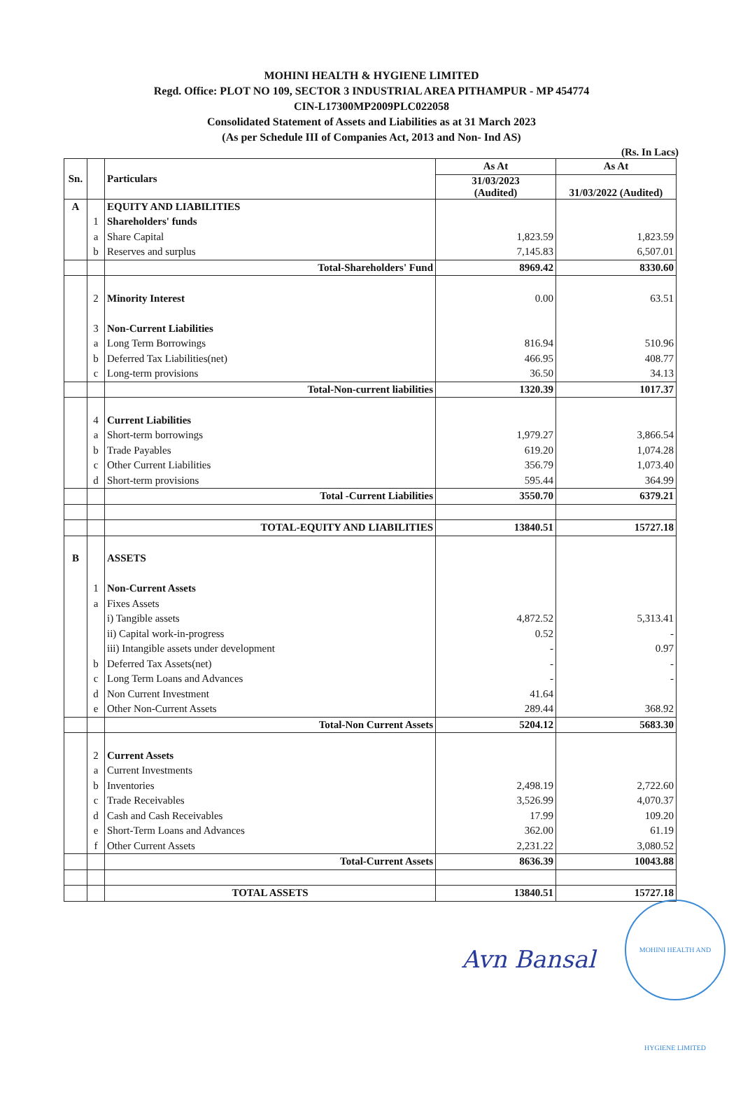MOHINI HEALTH & HYGIENE LIMITED
Regd. Office: PLOT NO 109, SECTOR 3 INDUSTRIAL AREA PITHAMPUR - MP 454774
CIN-L17300MP2009PLC022058
Consolidated Statement of Assets and Liabilities as at 31 March 2023
(As per Schedule III of Companies Act, 2013 and Non- Ind AS)
(Rs. In Lacs)
| Sn. | | Particulars | As At | As At |
| --- | --- | --- | --- | --- |
| | | | 31/03/2023 (Audited) | 31/03/2022 (Audited) |
| A | | EQUITY AND LIABILITIES | | |
| | 1 | Shareholders' funds | | |
| | a | Share Capital | 1,823.59 | 1,823.59 |
| | b | Reserves and surplus | 7,145.83 | 6,507.01 |
| | | Total-Shareholders' Fund | 8969.42 | 8330.60 |
| | 2 | Minority Interest | 0.00 | 63.51 |
| | 3 | Non-Current Liabilities | | |
| | a | Long Term Borrowings | 816.94 | 510.96 |
| | b | Deferred Tax Liabilities(net) | 466.95 | 408.77 |
| | c | Long-term provisions | 36.50 | 34.13 |
| | | Total-Non-current liabilities | 1320.39 | 1017.37 |
| | 4 | Current Liabilities | | |
| | a | Short-term borrowings | 1,979.27 | 3,866.54 |
| | b | Trade Payables | 619.20 | 1,074.28 |
| | c | Other Current Liabilities | 356.79 | 1,073.40 |
| | d | Short-term provisions | 595.44 | 364.99 |
| | | Total -Current Liabilities | 3550.70 | 6379.21 |
| | | TOTAL-EQUITY AND LIABILITIES | 13840.51 | 15727.18 |
| B | | ASSETS | | |
| | 1 | Non-Current Assets | | |
| | a | Fixes Assets | | |
| | | i) Tangible assets | 4,872.52 | 5,313.41 |
| | | ii) Capital work-in-progress | 0.52 | - |
| | | iii) Intangible assets under development | - | 0.97 |
| | b | Deferred Tax Assets(net) | - | - |
| | c | Long Term Loans and Advances | - | - |
| | d | Non Current Investment | 41.64 | |
| | e | Other Non-Current Assets | 289.44 | 368.92 |
| | | Total-Non Current Assets | 5204.12 | 5683.30 |
| | 2 | Current Assets | | |
| | a | Current Investments | | |
| | b | Inventories | 2,498.19 | 2,722.60 |
| | c | Trade Receivables | 3,526.99 | 4,070.37 |
| | d | Cash and Cash Receivables | 17.99 | 109.20 |
| | e | Short-Term Loans and Advances | 362.00 | 61.19 |
| | f | Other Current Assets | 2,231.22 | 3,080.52 |
| | | Total-Current Assets | 8636.39 | 10043.88 |
| | | TOTAL ASSETS | 13840.51 | 15727.18 |
Avn Bansal
MOHINI HEALTH AND HYGIENE LIMITED